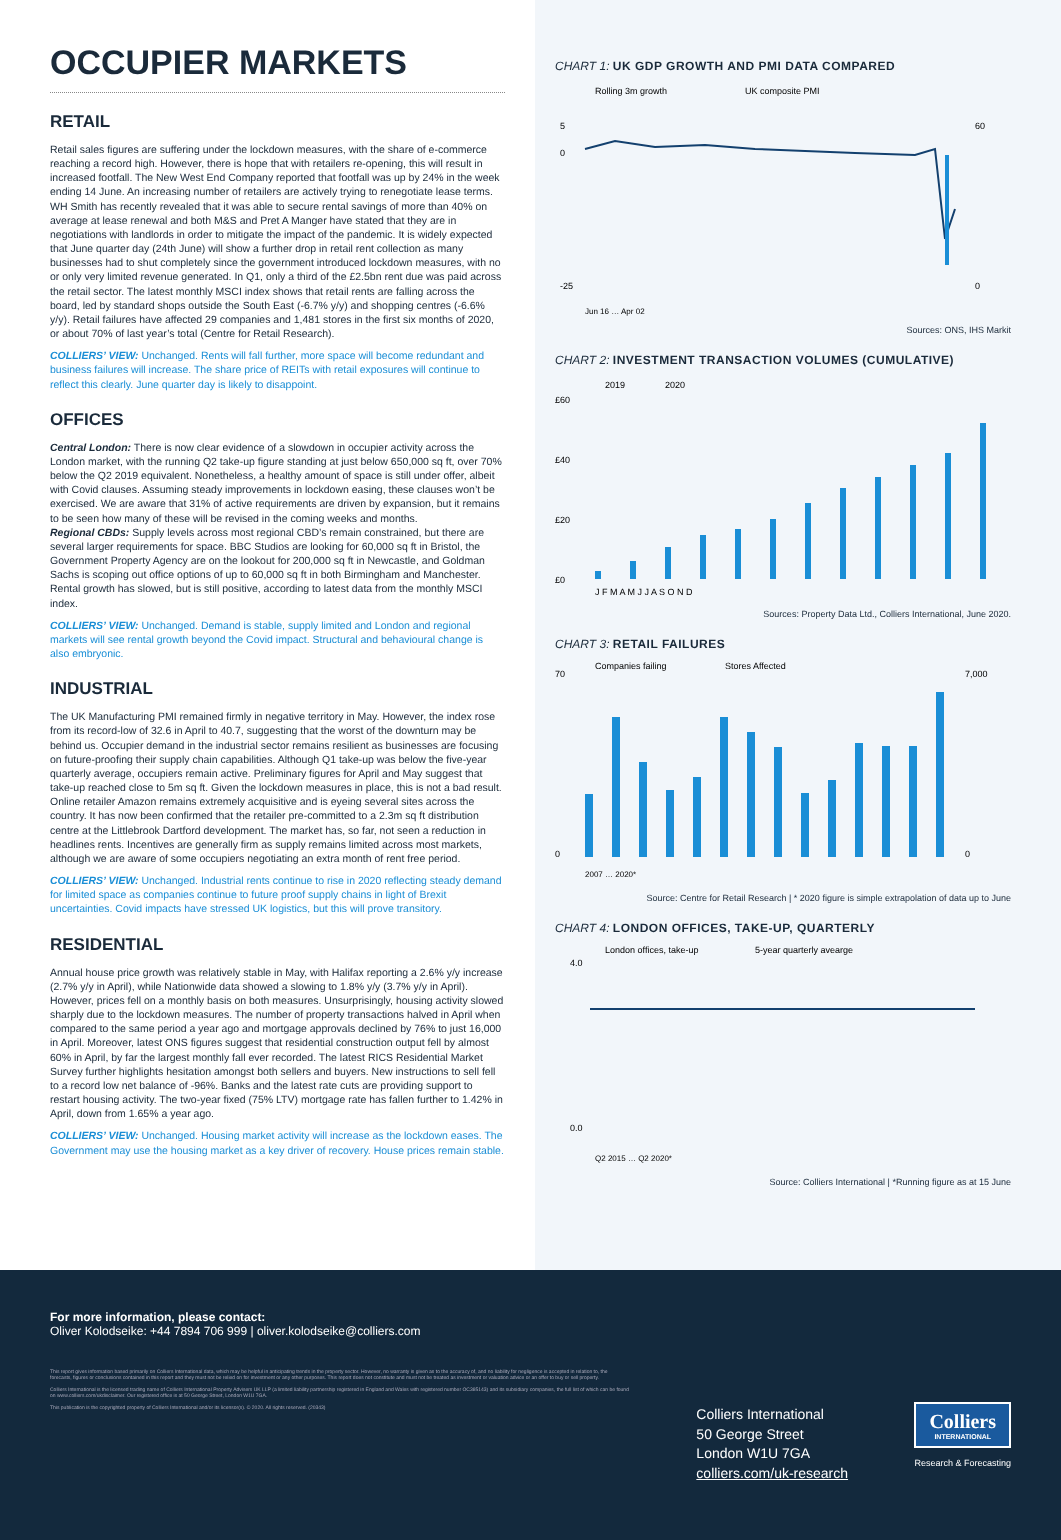OCCUPIER MARKETS
RETAIL
Retail sales figures are suffering under the lockdown measures, with the share of e-commerce reaching a record high. However, there is hope that with retailers re-opening, this will result in increased footfall. The New West End Company reported that footfall was up by 24% in the week ending 14 June. An increasing number of retailers are actively trying to renegotiate lease terms. WH Smith has recently revealed that it was able to secure rental savings of more than 40% on average at lease renewal and both M&S and Pret A Manger have stated that they are in negotiations with landlords in order to mitigate the impact of the pandemic. It is widely expected that June quarter day (24th June) will show a further drop in retail rent collection as many businesses had to shut completely since the government introduced lockdown measures, with no or only very limited revenue generated. In Q1, only a third of the £2.5bn rent due was paid across the retail sector. The latest monthly MSCI index shows that retail rents are falling across the board, led by standard shops outside the South East (-6.7% y/y) and shopping centres (-6.6% y/y). Retail failures have affected 29 companies and 1,481 stores in the first six months of 2020, or about 70% of last year’s total (Centre for Retail Research).
COLLIERS’ VIEW: Unchanged. Rents will fall further, more space will become redundant and business failures will increase. The share price of REITs with retail exposures will continue to reflect this clearly. June quarter day is likely to disappoint.
OFFICES
Central London: There is now clear evidence of a slowdown in occupier activity across the London market, with the running Q2 take-up figure standing at just below 650,000 sq ft, over 70% below the Q2 2019 equivalent. Nonetheless, a healthy amount of space is still under offer, albeit with Covid clauses. Assuming steady improvements in lockdown easing, these clauses won’t be exercised. We are aware that 31% of active requirements are driven by expansion, but it remains to be seen how many of these will be revised in the coming weeks and months.
Regional CBDs: Supply levels across most regional CBD’s remain constrained, but there are several larger requirements for space. BBC Studios are looking for 60,000 sq ft in Bristol, the Government Property Agency are on the lookout for 200,000 sq ft in Newcastle, and Goldman Sachs is scoping out office options of up to 60,000 sq ft in both Birmingham and Manchester. Rental growth has slowed, but is still positive, according to latest data from the monthly MSCI index.
COLLIERS’ VIEW: Unchanged. Demand is stable, supply limited and London and regional markets will see rental growth beyond the Covid impact. Structural and behavioural change is also embryonic.
INDUSTRIAL
The UK Manufacturing PMI remained firmly in negative territory in May. However, the index rose from its record-low of 32.6 in April to 40.7, suggesting that the worst of the downturn may be behind us. Occupier demand in the industrial sector remains resilient as businesses are focusing on future-proofing their supply chain capabilities. Although Q1 take-up was below the five-year quarterly average, occupiers remain active. Preliminary figures for April and May suggest that take-up reached close to 5m sq ft. Given the lockdown measures in place, this is not a bad result. Online retailer Amazon remains extremely acquisitive and is eyeing several sites across the country. It has now been confirmed that the retailer pre-committed to a 2.3m sq ft distribution centre at the Littlebrook Dartford development. The market has, so far, not seen a reduction in headlines rents. Incentives are generally firm as supply remains limited across most markets, although we are aware of some occupiers negotiating an extra month of rent free period.
COLLIERS’ VIEW: Unchanged. Industrial rents continue to rise in 2020 reflecting steady demand for limited space as companies continue to future proof supply chains in light of Brexit uncertainties. Covid impacts have stressed UK logistics, but this will prove transitory.
RESIDENTIAL
Annual house price growth was relatively stable in May, with Halifax reporting a 2.6% y/y increase (2.7% y/y in April), while Nationwide data showed a slowing to 1.8% y/y (3.7% y/y in April). However, prices fell on a monthly basis on both measures. Unsurprisingly, housing activity slowed sharply due to the lockdown measures. The number of property transactions halved in April when compared to the same period a year ago and mortgage approvals declined by 76% to just 16,000 in April. Moreover, latest ONS figures suggest that residential construction output fell by almost 60% in April, by far the largest monthly fall ever recorded. The latest RICS Residential Market Survey further highlights hesitation amongst both sellers and buyers. New instructions to sell fell to a record low net balance of -96%. Banks and the latest rate cuts are providing support to restart housing activity. The two-year fixed (75% LTV) mortgage rate has fallen further to 1.42% in April, down from 1.65% a year ago.
COLLIERS’ VIEW: Unchanged. Housing market activity will increase as the lockdown eases. The Government may use the housing market as a key driver of recovery. House prices remain stable.
CHART 1: UK GDP GROWTH AND PMI DATA COMPARED
Rolling 3m growth
UK composite PMI
5
0
-25
60
0
Jun 16 … Apr 02
Sources: ONS, IHS Markit
CHART 2: INVESTMENT TRANSACTION VOLUMES (CUMULATIVE)
2019
2020
£60
£40
£20
£0
J F M A M J J A S O N D
Sources: Property Data Ltd., Colliers International, June 2020.
CHART 3: RETAIL FAILURES
Companies failing
Stores Affected
70
0
7,000
0
2007 … 2020*
Source: Centre for Retail Research | * 2020 figure is simple extrapolation of data up to June
CHART 4: LONDON OFFICES, TAKE-UP, QUARTERLY
London offices, take-up
5-year quarterly avearge
4.0
0.0
Q2 2015 … Q2 2020*
Source: Colliers International | *Running figure as at 15 June
For more information, please contact:
Oliver Kolodseike: +44 7894 706 999 | oliver.kolodseike@colliers.com
This report gives information based primarily on Colliers International data, which may be helpful in anticipating trends in the property sector. However, no warranty is given as to the accuracy of, and no liability for negligence is accepted in relation to, the forecasts, figures or conclusions contained in this report and they must not be relied on for investment or any other purposes. This report does not constitute and must not be treated as investment or valuation advice or an offer to buy or sell property.
Colliers International is the licensed trading name of Colliers International Property Advisers UK LLP (a limited liability partnership registered in England and Wales with registered number OC385143) and its subsidiary companies, the full list of which can be found on www.colliers.com/ukdisclaimer. Our registered office is at 50 George Street, London W1U 7GA.
This publication is the copyrighted property of Colliers International and/or its licensor(s). © 2020. All rights reserved. (20343)
Colliers International
50 George Street
London W1U 7GA
colliers.com/uk-research
Colliers
INTERNATIONAL
Research & Forecasting